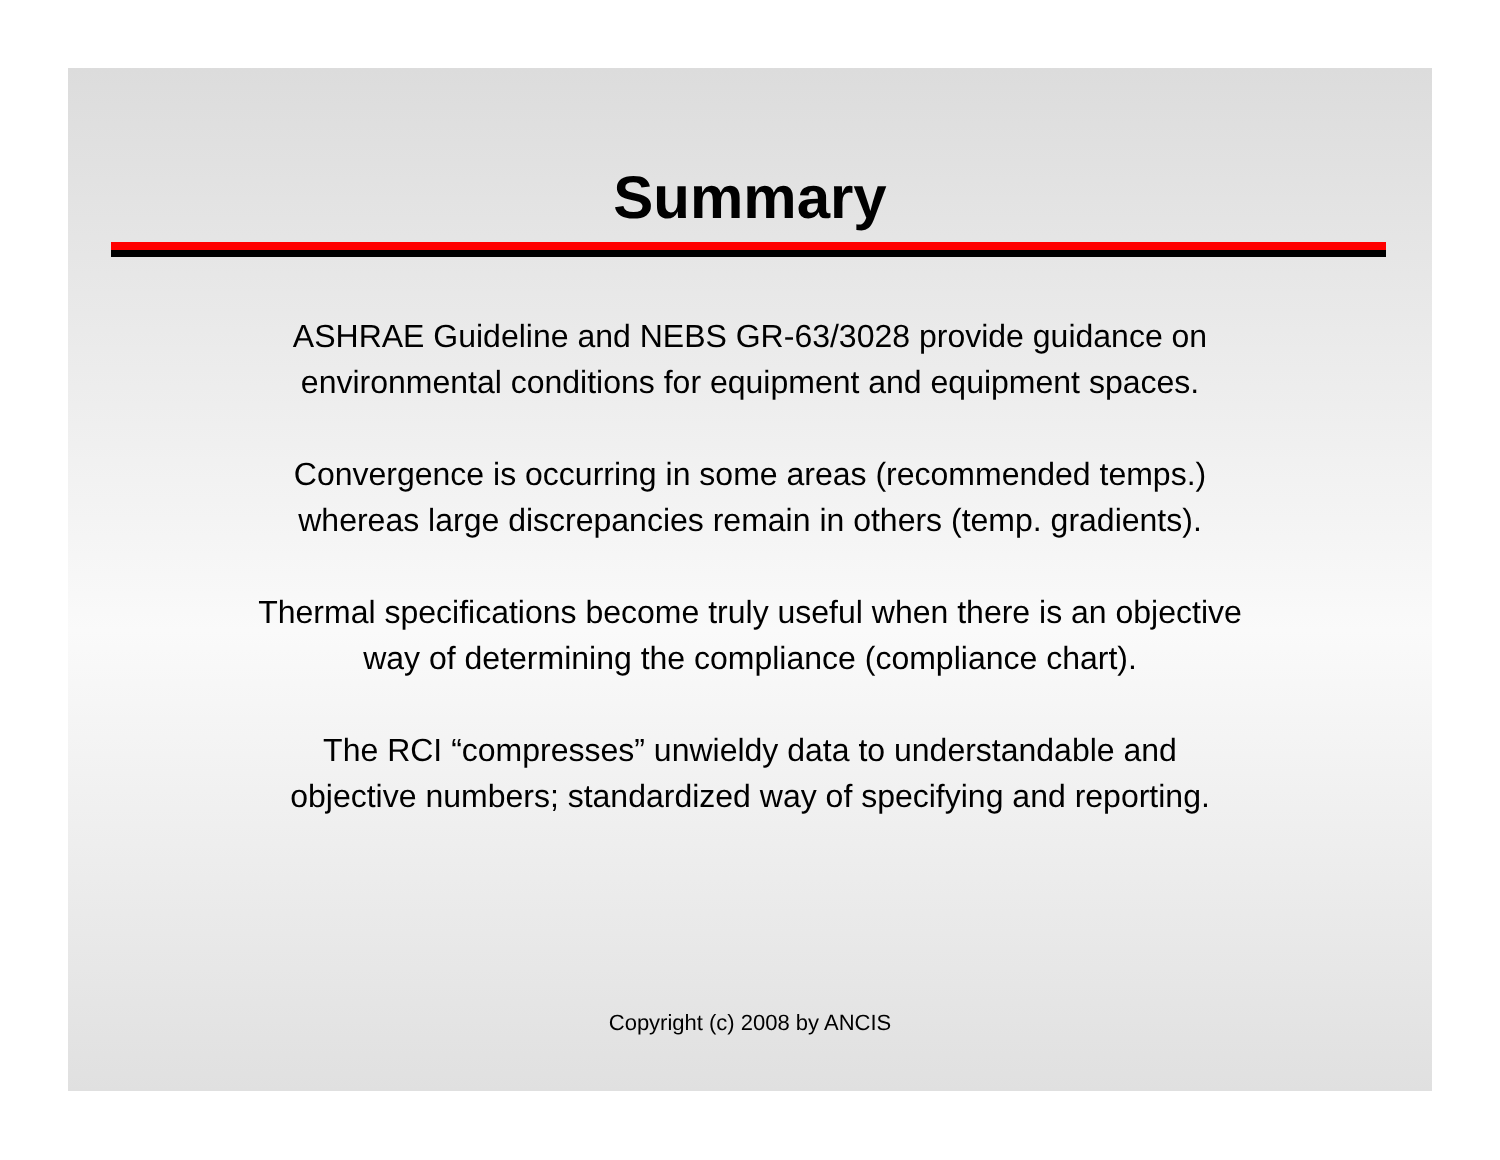Summary
ASHRAE Guideline and NEBS GR-63/3028 provide guidance on
environmental conditions for equipment and equipment spaces.
Convergence is occurring in some areas (recommended temps.)
whereas large discrepancies remain in others (temp. gradients).
Thermal specifications become truly useful when there is an objective
way of determining the compliance (compliance chart).
The RCI “compresses” unwieldy data to understandable and
objective numbers; standardized way of specifying and reporting.
Copyright (c) 2008 by ANCIS